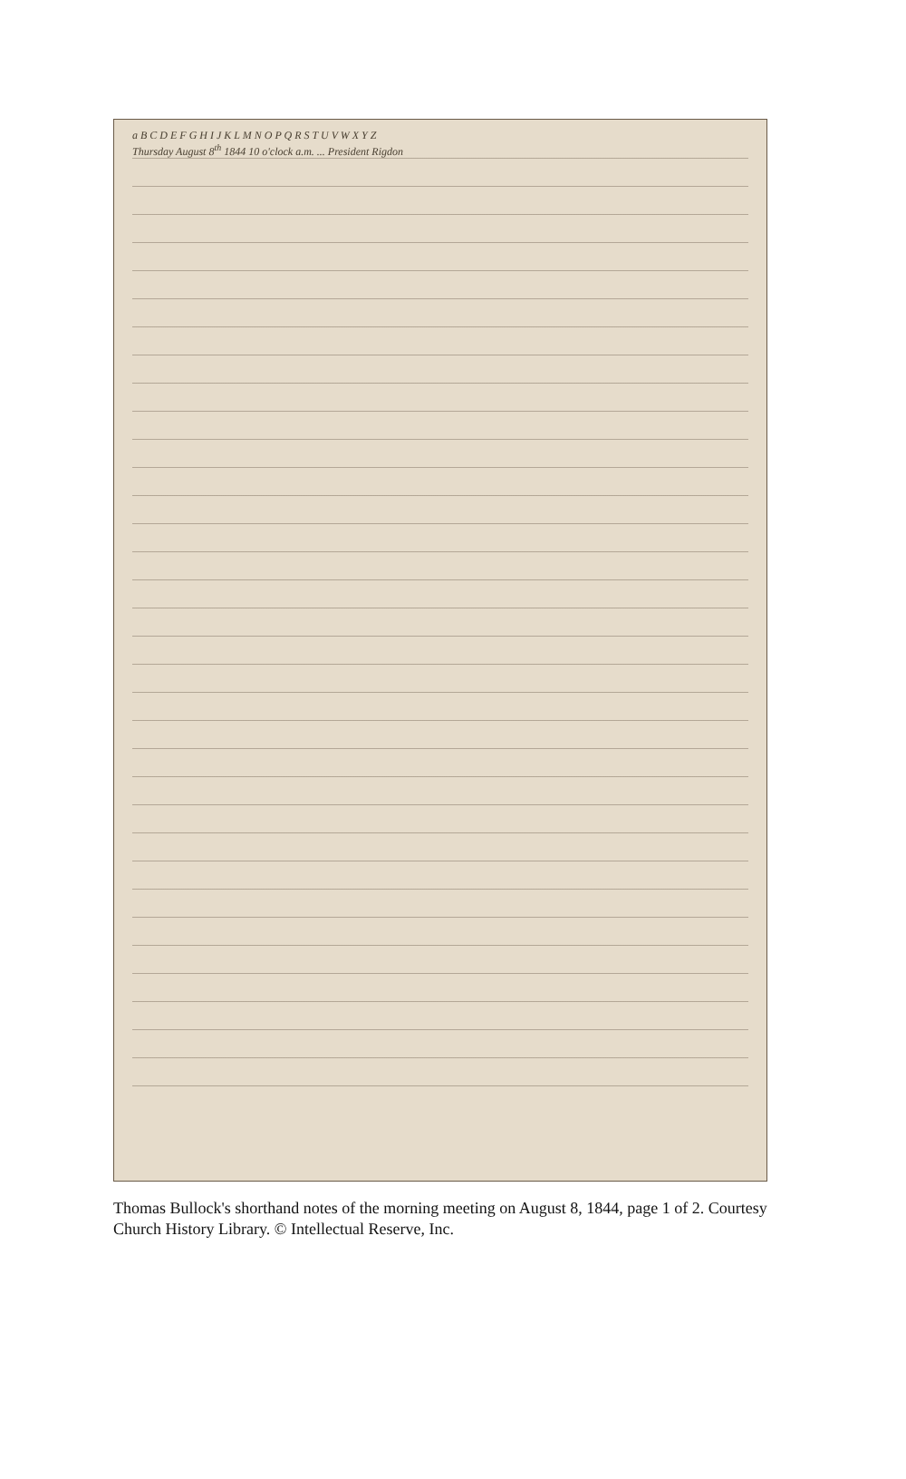a B C D E F G H I J K L M N O P Q R S T U V W X Y Z
Thursday August 8<sup>th</sup> 1844 10 o'clock a.m. ... President Rigdon
Thomas Bullock's shorthand notes of the morning meeting on August 8, 1844, page 1 of 2. Courtesy Church History Library. © Intellectual Reserve, Inc.